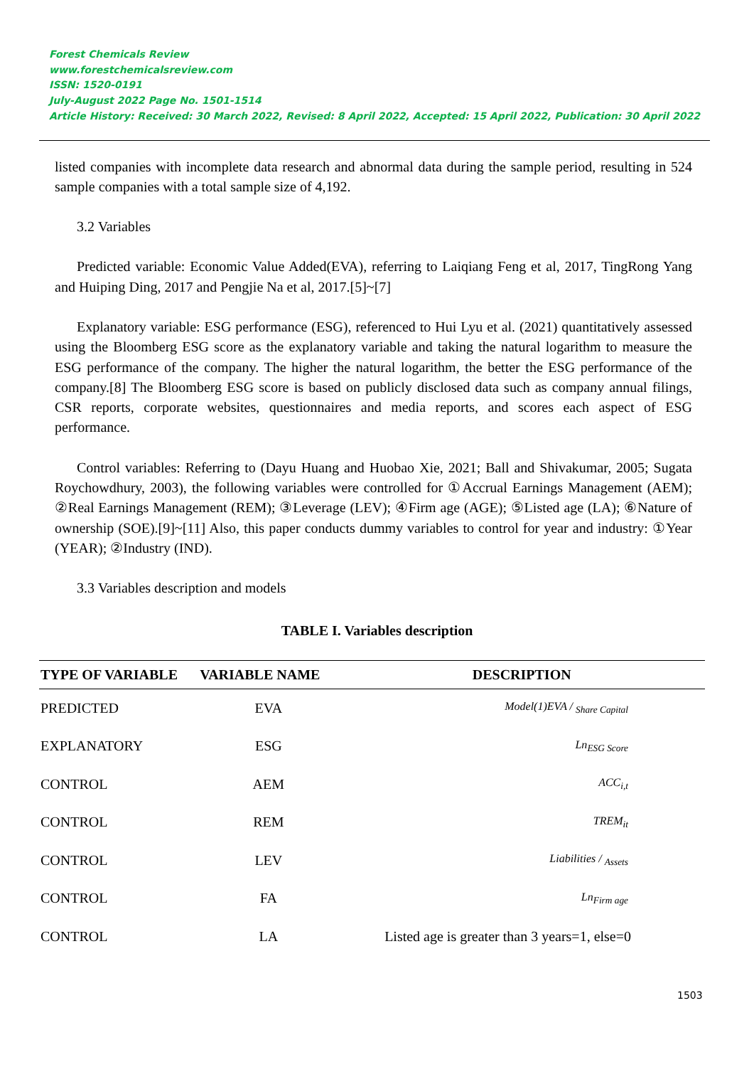Forest Chemicals Review
www.forestchemicalsreview.com
ISSN: 1520-0191
July-August 2022 Page No. 1501-1514
Article History: Received: 30 March 2022, Revised: 8 April 2022, Accepted: 15 April 2022, Publication: 30 April 2022
listed companies with incomplete data research and abnormal data during the sample period, resulting in 524 sample companies with a total sample size of 4,192.
3.2 Variables
Predicted variable: Economic Value Added(EVA), referring to Laiqiang Feng et al, 2017, TingRong Yang and Huiping Ding, 2017 and Pengjie Na et al, 2017.[5]~[7]
Explanatory variable: ESG performance (ESG), referenced to Hui Lyu et al. (2021) quantitatively assessed using the Bloomberg ESG score as the explanatory variable and taking the natural logarithm to measure the ESG performance of the company. The higher the natural logarithm, the better the ESG performance of the company.[8] The Bloomberg ESG score is based on publicly disclosed data such as company annual filings, CSR reports, corporate websites, questionnaires and media reports, and scores each aspect of ESG performance.
Control variables: Referring to (Dayu Huang and Huobao Xie, 2021; Ball and Shivakumar, 2005; Sugata Roychowdhury, 2003), the following variables were controlled for ①Accrual Earnings Management (AEM); ②Real Earnings Management (REM); ③Leverage (LEV); ④Firm age (AGE); ⑤Listed age (LA); ⑥Nature of ownership (SOE).[9]~[11] Also, this paper conducts dummy variables to control for year and industry: ①Year (YEAR); ②Industry (IND).
3.3 Variables description and models
TABLE I. Variables description
| TYPE OF VARIABLE | VARIABLE NAME | DESCRIPTION |
| --- | --- | --- |
| PREDICTED | EVA | Model(1)EVA / <sub>Share Capital</sub> |
| EXPLANATORY | ESG | Ln<sub>ESG Score</sub> |
| CONTROL | AEM | ACC<sub>i,t</sub> |
| CONTROL | REM | TREM<sub>it</sub> |
| CONTROL | LEV | Liabilities / <sub>Assets</sub> |
| CONTROL | FA | Ln<sub>Firm age</sub> |
| CONTROL | LA | Listed age is greater than 3 years=1, else=0 |
1503